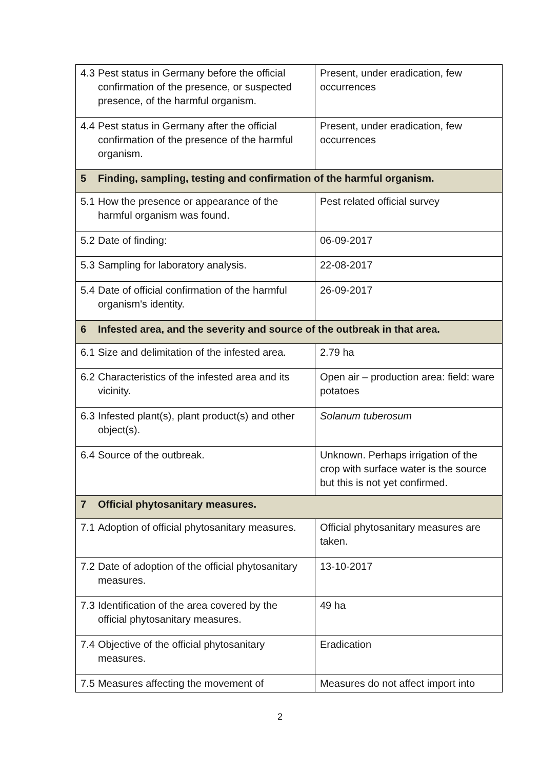| 4.3 Pest status in Germany before the official confirmation of the presence, or suspected presence, of the harmful organism. | Present, under eradication, few occurrences |
| 4.4 Pest status in Germany after the official confirmation of the presence of the harmful organism. | Present, under eradication, few occurrences |
| 5 Finding, sampling, testing and confirmation of the harmful organism. | |
| 5.1 How the presence or appearance of the harmful organism was found. | Pest related official survey |
| 5.2 Date of finding: | 06-09-2017 |
| 5.3 Sampling for laboratory analysis. | 22-08-2017 |
| 5.4 Date of official confirmation of the harmful organism's identity. | 26-09-2017 |
| 6 Infested area, and the severity and source of the outbreak in that area. | |
| 6.1 Size and delimitation of the infested area. | 2.79 ha |
| 6.2 Characteristics of the infested area and its vicinity. | Open air – production area: field: ware potatoes |
| 6.3 Infested plant(s), plant product(s) and other object(s). | Solanum tuberosum |
| 6.4 Source of the outbreak. | Unknown. Perhaps irrigation of the crop with surface water is the source but this is not yet confirmed. |
| 7 Official phytosanitary measures. | |
| 7.1 Adoption of official phytosanitary measures. | Official phytosanitary measures are taken. |
| 7.2 Date of adoption of the official phytosanitary measures. | 13-10-2017 |
| 7.3 Identification of the area covered by the official phytosanitary measures. | 49 ha |
| 7.4 Objective of the official phytosanitary measures. | Eradication |
| 7.5 Measures affecting the movement of | Measures do not affect import into |
2